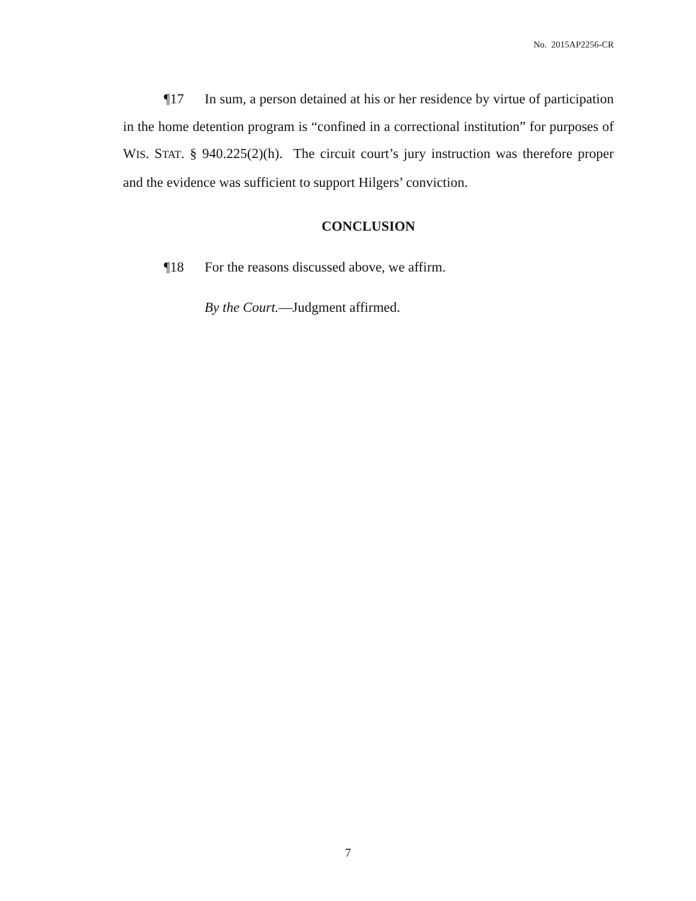No. 2015AP2256-CR
¶17 In sum, a person detained at his or her residence by virtue of participation in the home detention program is “confined in a correctional institution” for purposes of WIS. STAT. § 940.225(2)(h). The circuit court’s jury instruction was therefore proper and the evidence was sufficient to support Hilgers’ conviction.
CONCLUSION
¶18 For the reasons discussed above, we affirm.
By the Court.—Judgment affirmed.
7